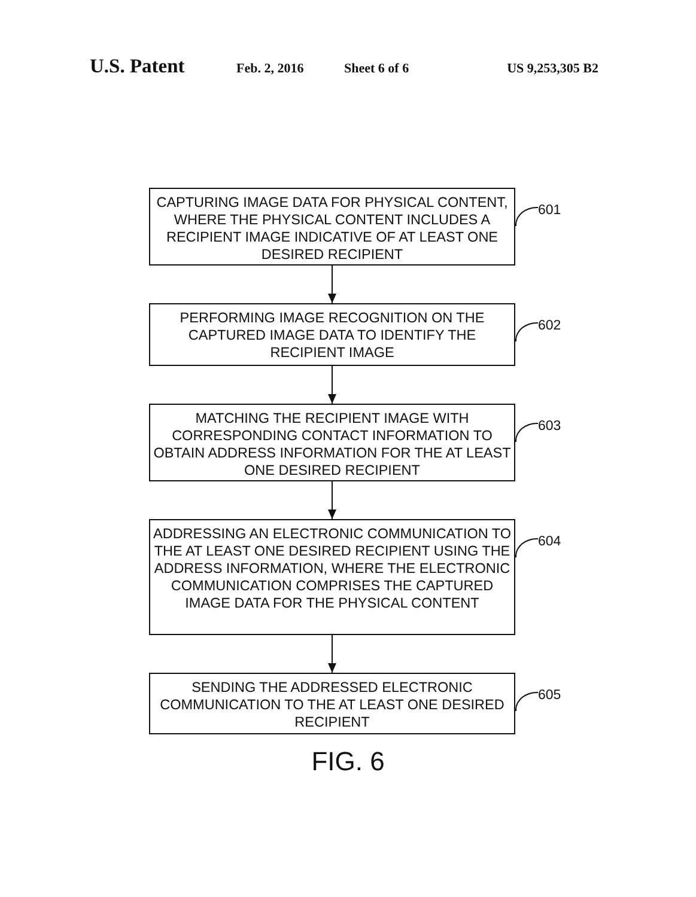U.S. Patent Feb. 2, 2016 Sheet 6 of 6 US 9,253,305 B2
CAPTURING IMAGE DATA FOR PHYSICAL CONTENT, WHERE THE PHYSICAL CONTENT INCLUDES A RECIPIENT IMAGE INDICATIVE OF AT LEAST ONE DESIRED RECIPIENT
601
PERFORMING IMAGE RECOGNITION ON THE CAPTURED IMAGE DATA TO IDENTIFY THE RECIPIENT IMAGE
602
MATCHING THE RECIPIENT IMAGE WITH CORRESPONDING CONTACT INFORMATION TO OBTAIN ADDRESS INFORMATION FOR THE AT LEAST ONE DESIRED RECIPIENT
603
ADDRESSING AN ELECTRONIC COMMUNICATION TO THE AT LEAST ONE DESIRED RECIPIENT USING THE ADDRESS INFORMATION, WHERE THE ELECTRONIC COMMUNICATION COMPRISES THE CAPTURED IMAGE DATA FOR THE PHYSICAL CONTENT
604
SENDING THE ADDRESSED ELECTRONIC COMMUNICATION TO THE AT LEAST ONE DESIRED RECIPIENT
605
FIG. 6